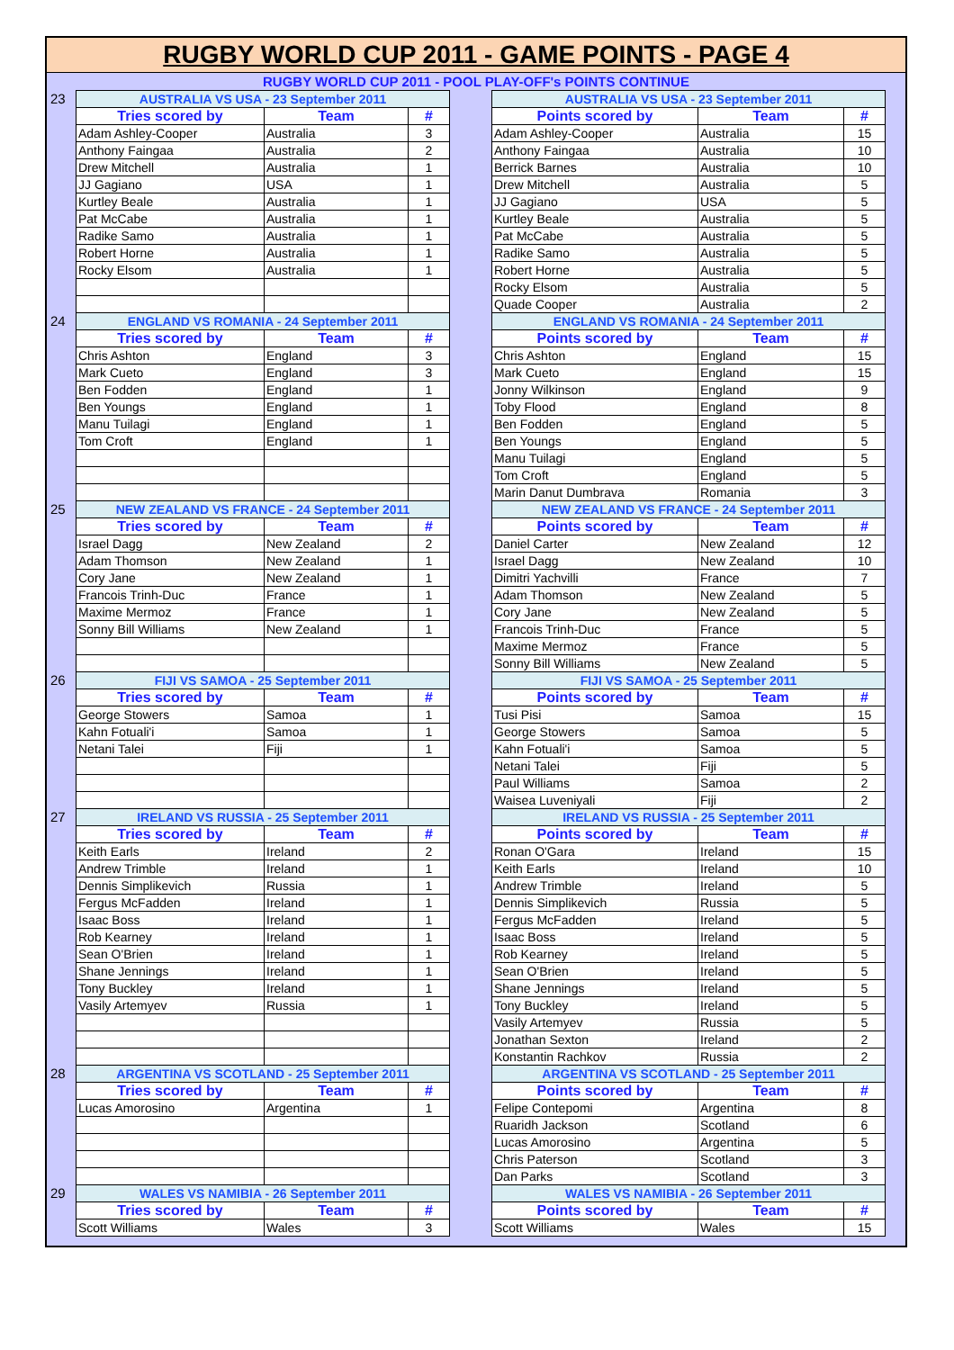RUGBY WORLD CUP 2011 - GAME POINTS - PAGE 4
RUGBY WORLD CUP 2011 - POOL PLAY-OFF's POINTS CONTINUE
| 23 | AUSTRALIA VS USA - 23 September 2011 | | | | AUSTRALIA VS USA - 23 September 2011 | | |
| | Tries scored by | Team | # | | Points scored by | Team | # |
| | Adam Ashley-Cooper | Australia | 3 | | Adam Ashley-Cooper | Australia | 15 |
| | Anthony Faingaa | Australia | 2 | | Anthony Faingaa | Australia | 10 |
| | Drew Mitchell | Australia | 1 | | Berrick Barnes | Australia | 10 |
| | JJ Gagiano | USA | 1 | | Drew Mitchell | Australia | 5 |
| | Kurtley Beale | Australia | 1 | | JJ Gagiano | USA | 5 |
| | Pat McCabe | Australia | 1 | | Kurtley Beale | Australia | 5 |
| | Radike Samo | Australia | 1 | | Pat McCabe | Australia | 5 |
| | Robert Horne | Australia | 1 | | Radike Samo | Australia | 5 |
| | Rocky Elsom | Australia | 1 | | Robert Horne | Australia | 5 |
| | | | | | Rocky Elsom | Australia | 5 |
| | | | | | Quade Cooper | Australia | 2 |
| 24 | ENGLAND VS ROMANIA - 24 September 2011 | | | | ENGLAND VS ROMANIA - 24 September 2011 | | |
| | Tries scored by | Team | # | | Points scored by | Team | # |
| | Chris Ashton | England | 3 | | Chris Ashton | England | 15 |
| | Mark Cueto | England | 3 | | Mark Cueto | England | 15 |
| | Ben Fodden | England | 1 | | Jonny Wilkinson | England | 9 |
| | Ben Youngs | England | 1 | | Toby Flood | England | 8 |
| | Manu Tuilagi | England | 1 | | Ben Fodden | England | 5 |
| | Tom Croft | England | 1 | | Ben Youngs | England | 5 |
| | | | | | Manu Tuilagi | England | 5 |
| | | | | | Tom Croft | England | 5 |
| | | | | | Marin Danut Dumbrava | Romania | 3 |
| 25 | NEW ZEALAND VS FRANCE - 24 September 2011 | | | | NEW ZEALAND VS FRANCE - 24 September 2011 | | |
| | Tries scored by | Team | # | | Points scored by | Team | # |
| | Israel Dagg | New Zealand | 2 | | Daniel Carter | New Zealand | 12 |
| | Adam Thomson | New Zealand | 1 | | Israel Dagg | New Zealand | 10 |
| | Cory Jane | New Zealand | 1 | | Dimitri Yachvilli | France | 7 |
| | Francois Trinh-Duc | France | 1 | | Adam Thomson | New Zealand | 5 |
| | Maxime Mermoz | France | 1 | | Cory Jane | New Zealand | 5 |
| | Sonny Bill Williams | New Zealand | 1 | | Francois Trinh-Duc | France | 5 |
| | | | | | Maxime Mermoz | France | 5 |
| | | | | | Sonny Bill Williams | New Zealand | 5 |
| 26 | FIJI VS SAMOA - 25 September 2011 | | | | FIJI VS SAMOA - 25 September 2011 | | |
| | Tries scored by | Team | # | | Points scored by | Team | # |
| | George Stowers | Samoa | 1 | | Tusi Pisi | Samoa | 15 |
| | Kahn Fotuali'i | Samoa | 1 | | George Stowers | Samoa | 5 |
| | Netani Talei | Fiji | 1 | | Kahn Fotuali'i | Samoa | 5 |
| | | | | | Netani Talei | Fiji | 5 |
| | | | | | Paul Williams | Samoa | 2 |
| | | | | | Waisea Luveniyali | Fiji | 2 |
| 27 | IRELAND VS RUSSIA - 25 September 2011 | | | | IRELAND VS RUSSIA - 25 September 2011 | | |
| | Tries scored by | Team | # | | Points scored by | Team | # |
| | Keith Earls | Ireland | 2 | | Ronan O'Gara | Ireland | 15 |
| | Andrew Trimble | Ireland | 1 | | Keith Earls | Ireland | 10 |
| | Dennis Simplikevich | Russia | 1 | | Andrew Trimble | Ireland | 5 |
| | Fergus McFadden | Ireland | 1 | | Dennis Simplikevich | Russia | 5 |
| | Isaac Boss | Ireland | 1 | | Fergus McFadden | Ireland | 5 |
| | Rob Kearney | Ireland | 1 | | Isaac Boss | Ireland | 5 |
| | Sean O'Brien | Ireland | 1 | | Rob Kearney | Ireland | 5 |
| | Shane Jennings | Ireland | 1 | | Sean O'Brien | Ireland | 5 |
| | Tony Buckley | Ireland | 1 | | Shane Jennings | Ireland | 5 |
| | Vasily Artemyev | Russia | 1 | | Tony Buckley | Ireland | 5 |
| | | | | | Vasily Artemyev | Russia | 5 |
| | | | | | Jonathan Sexton | Ireland | 2 |
| | | | | | Konstantin Rachkov | Russia | 2 |
| 28 | ARGENTINA VS SCOTLAND - 25 September 2011 | | | | ARGENTINA VS SCOTLAND - 25 September 2011 | | |
| | Tries scored by | Team | # | | Points scored by | Team | # |
| | Lucas Amorosino | Argentina | 1 | | Felipe Contepomi | Argentina | 8 |
| | | | | | Ruaridh Jackson | Scotland | 6 |
| | | | | | Lucas Amorosino | Argentina | 5 |
| | | | | | Chris Paterson | Scotland | 3 |
| | | | | | Dan Parks | Scotland | 3 |
| 29 | WALES VS NAMIBIA - 26 September 2011 | | | | WALES VS NAMIBIA - 26 September 2011 | | |
| | Tries scored by | Team | # | | Points scored by | Team | # |
| | Scott Williams | Wales | 3 | | Scott Williams | Wales | 15 |